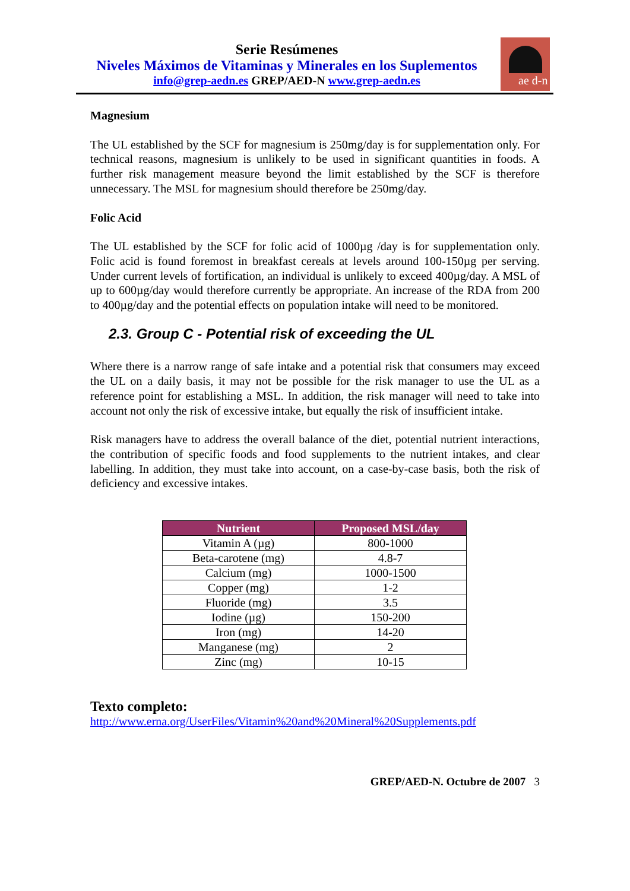Serie Resúmenes
Niveles Máximos de Vitaminas y Minerales en los Suplementos
info@grep-aedn.es GREP/AED-N www.grep-aedn.es
ae d-n
Magnesium
The UL established by the SCF for magnesium is 250mg/day is for supplementation only. For technical reasons, magnesium is unlikely to be used in significant quantities in foods. A further risk management measure beyond the limit established by the SCF is therefore unnecessary. The MSL for magnesium should therefore be 250mg/day.
Folic Acid
The UL established by the SCF for folic acid of 1000µg /day is for supplementation only. Folic acid is found foremost in breakfast cereals at levels around 100-150µg per serving. Under current levels of fortification, an individual is unlikely to exceed 400µg/day. A MSL of up to 600µg/day would therefore currently be appropriate. An increase of the RDA from 200 to 400µg/day and the potential effects on population intake will need to be monitored.
2.3. Group C - Potential risk of exceeding the UL
Where there is a narrow range of safe intake and a potential risk that consumers may exceed the UL on a daily basis, it may not be possible for the risk manager to use the UL as a reference point for establishing a MSL. In addition, the risk manager will need to take into account not only the risk of excessive intake, but equally the risk of insufficient intake.
Risk managers have to address the overall balance of the diet, potential nutrient interactions, the contribution of specific foods and food supplements to the nutrient intakes, and clear labelling. In addition, they must take into account, on a case-by-case basis, both the risk of deficiency and excessive intakes.
| Nutrient | Proposed MSL/day |
| --- | --- |
| Vitamin A (µg) | 800-1000 |
| Beta-carotene (mg) | 4.8-7 |
| Calcium (mg) | 1000-1500 |
| Copper (mg) | 1-2 |
| Fluoride (mg) | 3.5 |
| Iodine (µg) | 150-200 |
| Iron (mg) | 14-20 |
| Manganese (mg) | 2 |
| Zinc (mg) | 10-15 |
Texto completo:
http://www.erna.org/UserFiles/Vitamin%20and%20Mineral%20Supplements.pdf
GREP/AED-N. Octubre de 2007 3